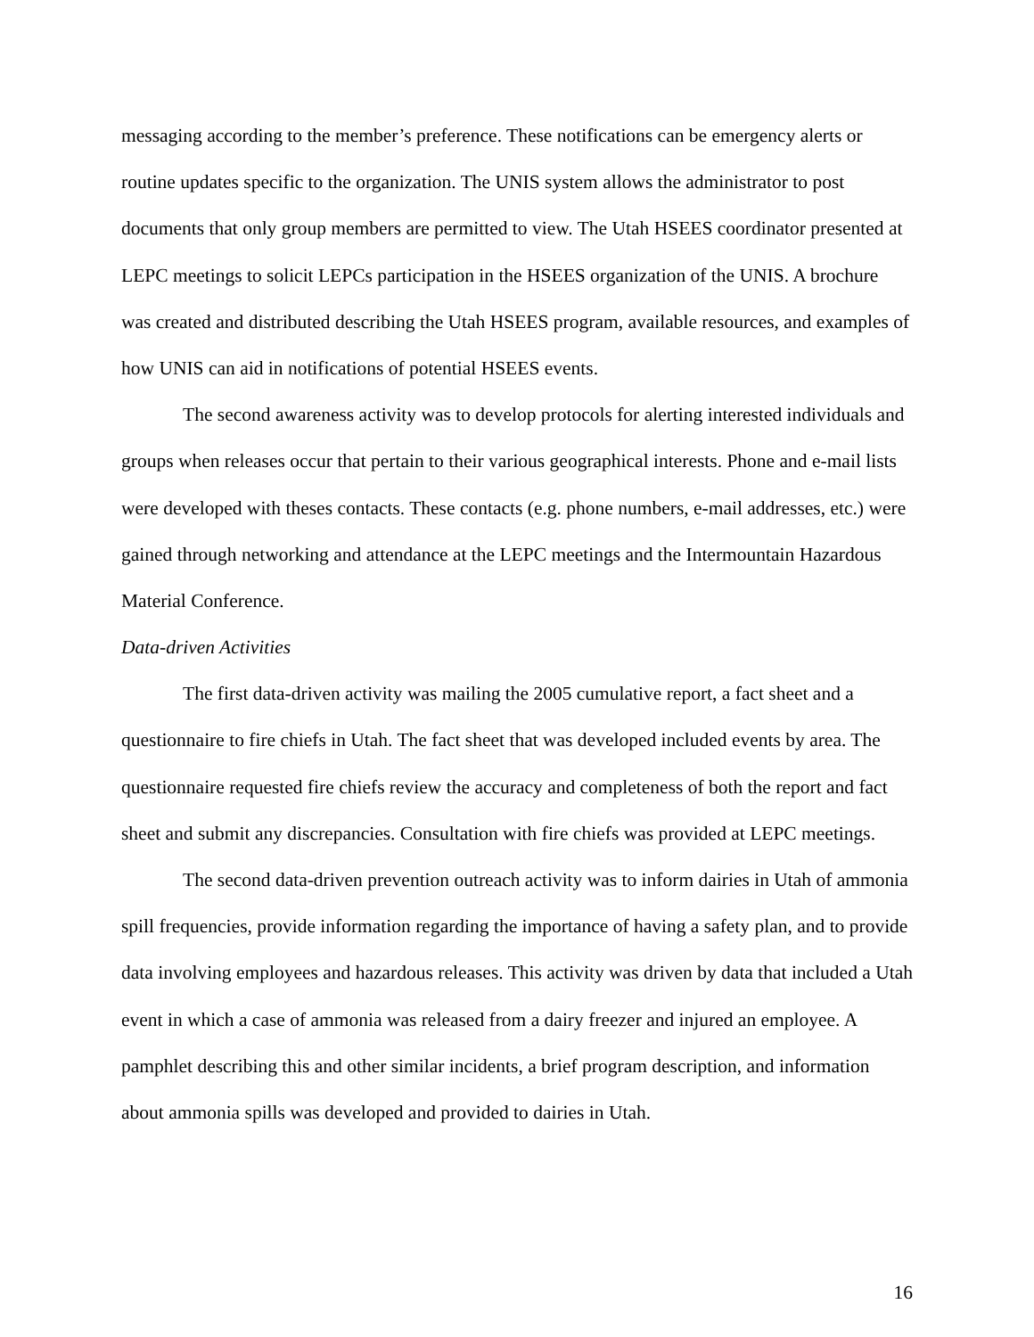messaging according to the member’s preference. These notifications can be emergency alerts or routine updates specific to the organization. The UNIS system allows the administrator to post documents that only group members are permitted to view. The Utah HSEES coordinator presented at LEPC meetings to solicit LEPCs participation in the HSEES organization of the UNIS. A brochure was created and distributed describing the Utah HSEES program, available resources, and examples of how UNIS can aid in notifications of potential HSEES events.
The second awareness activity was to develop protocols for alerting interested individuals and groups when releases occur that pertain to their various geographical interests. Phone and e-mail lists were developed with theses contacts. These contacts (e.g. phone numbers, e-mail addresses, etc.) were gained through networking and attendance at the LEPC meetings and the Intermountain Hazardous Material Conference.
Data-driven Activities
The first data-driven activity was mailing the 2005 cumulative report, a fact sheet and a questionnaire to fire chiefs in Utah. The fact sheet that was developed included events by area. The questionnaire requested fire chiefs review the accuracy and completeness of both the report and fact sheet and submit any discrepancies. Consultation with fire chiefs was provided at LEPC meetings.
The second data-driven prevention outreach activity was to inform dairies in Utah of ammonia spill frequencies, provide information regarding the importance of having a safety plan, and to provide data involving employees and hazardous releases. This activity was driven by data that included a Utah event in which a case of ammonia was released from a dairy freezer and injured an employee. A pamphlet describing this and other similar incidents, a brief program description, and information about ammonia spills was developed and provided to dairies in Utah.
16